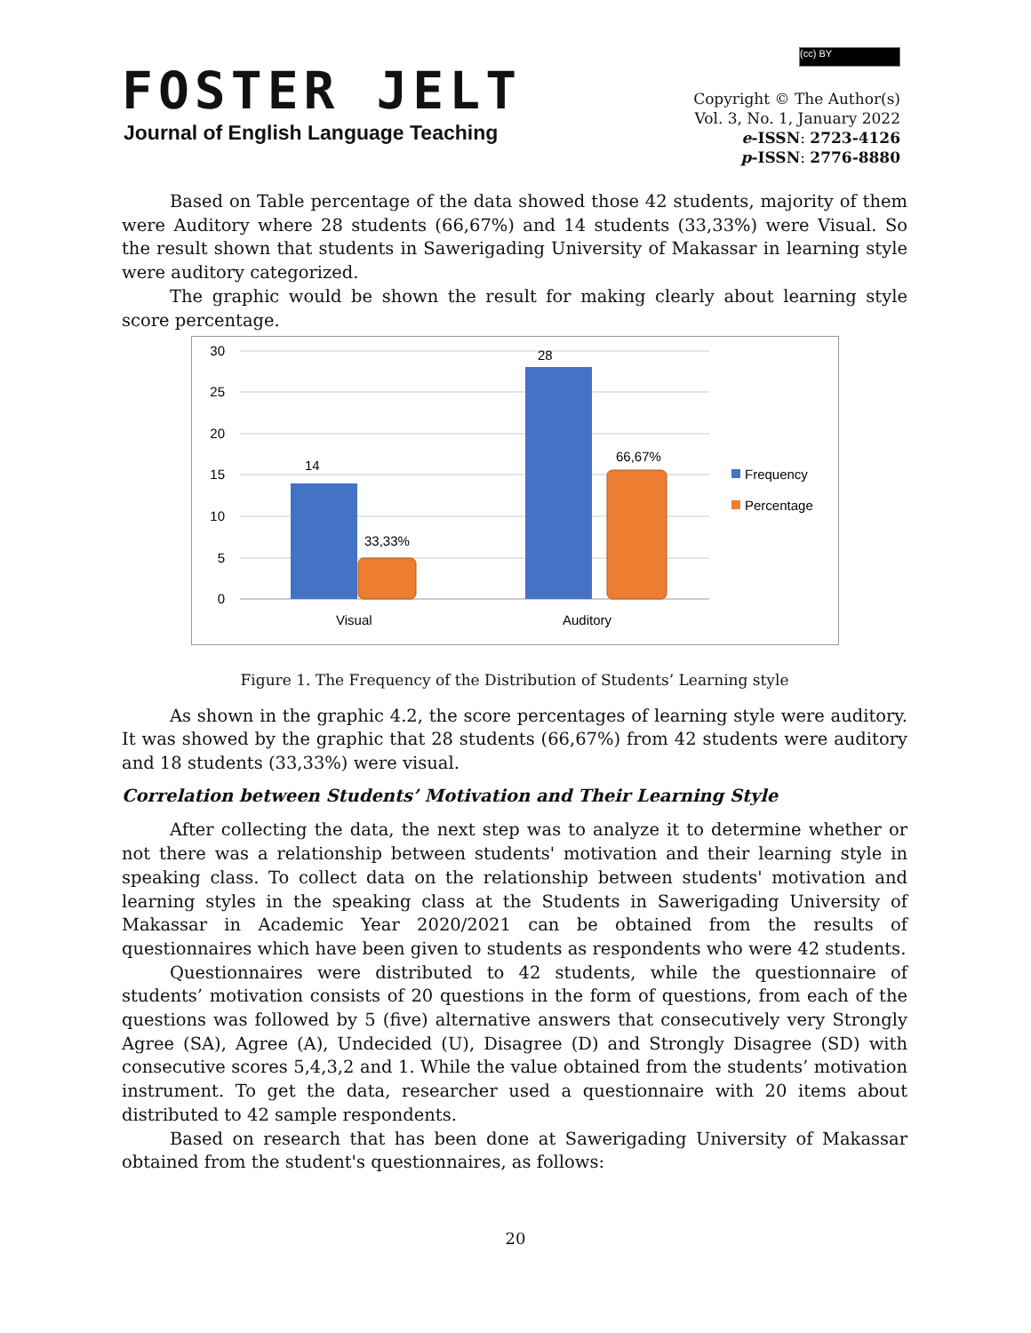FOSTER JELT
Journal of English Language Teaching
(cc) BY
Copyright © The Author(s)
Vol. 3, No. 1, January 2022
e-ISSN: 2723-4126
p-ISSN: 2776-8880
Based on Table percentage of the data showed those 42 students, majority of them were Auditory where 28 students (66,67%) and 14 students (33,33%) were Visual. So the result shown that students in Sawerigading University of Makassar in learning style were auditory categorized.
The graphic would be shown the result for making clearly about learning style score percentage.
30
25
20
15
10
5
0
14
33,33%
28
66,67%
Visual
Auditory
Frequency
Percentage
Figure 1. The Frequency of the Distribution of Students’ Learning style
As shown in the graphic 4.2, the score percentages of learning style were auditory. It was showed by the graphic that 28 students (66,67%) from 42 students were auditory and 18 students (33,33%) were visual.
Correlation between Students’ Motivation and Their Learning Style
After collecting the data, the next step was to analyze it to determine whether or not there was a relationship between students' motivation and their learning style in speaking class. To collect data on the relationship between students' motivation and learning styles in the speaking class at the Students in Sawerigading University of Makassar in Academic Year 2020/2021 can be obtained from the results of questionnaires which have been given to students as respondents who were 42 students.
Questionnaires were distributed to 42 students, while the questionnaire of students’ motivation consists of 20 questions in the form of questions, from each of the questions was followed by 5 (five) alternative answers that consecutively very Strongly Agree (SA), Agree (A), Undecided (U), Disagree (D) and Strongly Disagree (SD) with consecutive scores 5,4,3,2 and 1. While the value obtained from the students’ motivation instrument. To get the data, researcher used a questionnaire with 20 items about distributed to 42 sample respondents.
Based on research that has been done at Sawerigading University of Makassar obtained from the student's questionnaires, as follows:
20